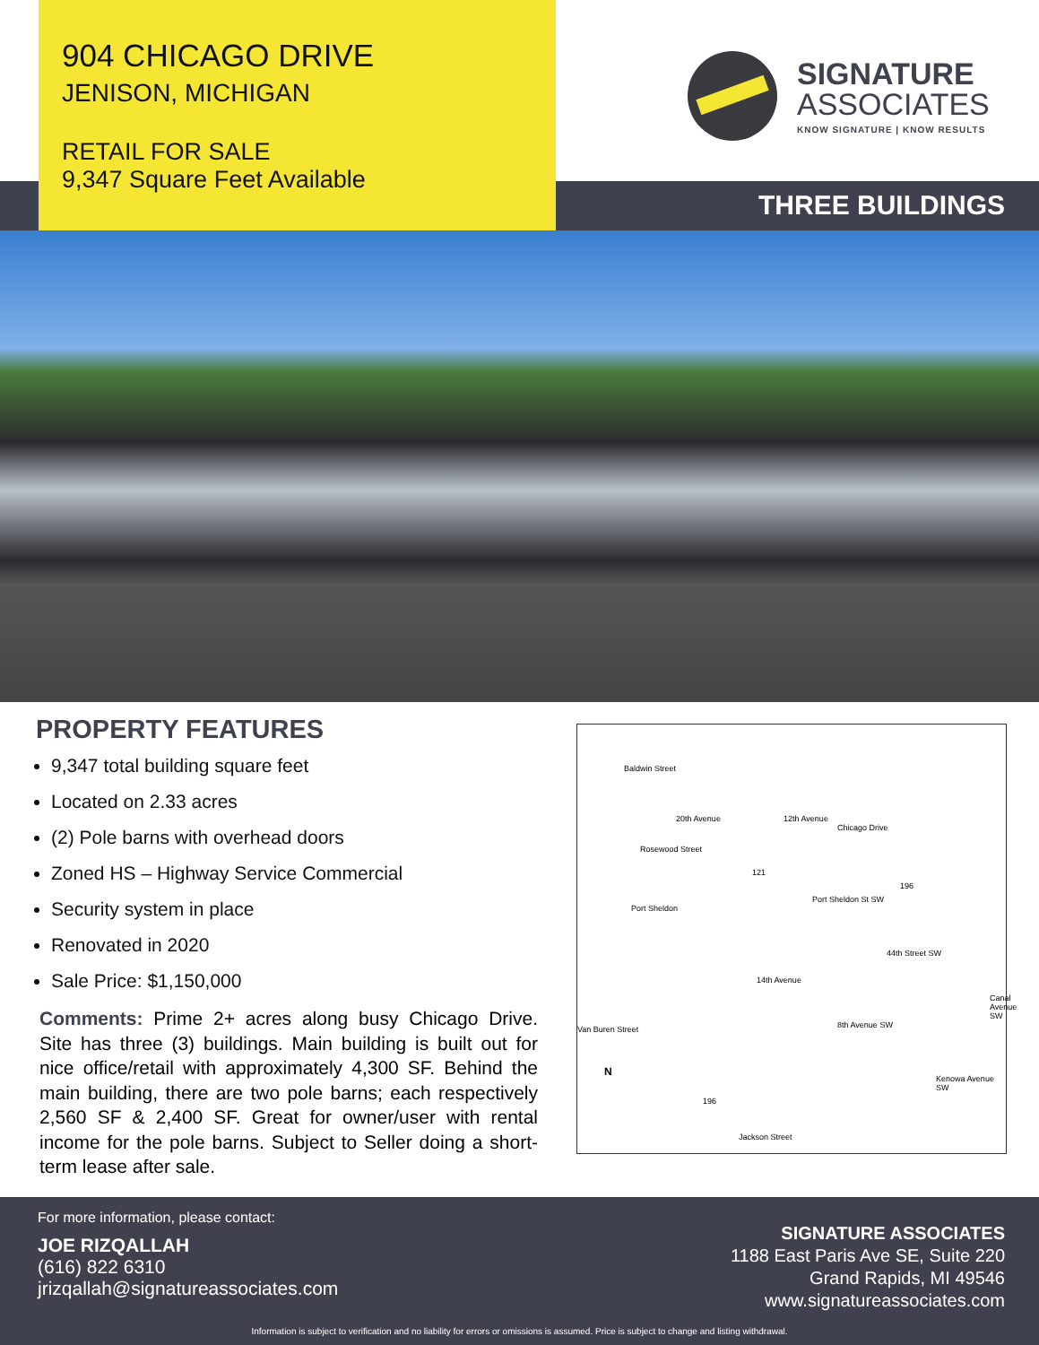904 CHICAGO DRIVE
JENISON, MICHIGAN
RETAIL FOR SALE
9,347 Square Feet Available
SIGNATURE
ASSOCIATES
KNOW SIGNATURE | KNOW RESULTS
THREE BUILDINGS
PROPERTY FEATURES
9,347 total building square feet
Located on 2.33 acres
(2) Pole barns with overhead doors
Zoned HS – Highway Service Commercial
Security system in place
Renovated in 2020
Sale Price: $1,150,000
Comments: Prime 2+ acres along busy Chicago Drive. Site has three (3) buildings. Main building is built out for nice office/retail with approximately 4,300 SF. Behind the main building, there are two pole barns; each respectively 2,560 SF & 2,400 SF. Great for owner/user with rental income for the pole barns. Subject to Seller doing a short-term lease after sale.
Baldwin Street
Rosewood Street
Chicago Drive
121
Port Sheldon St SW
Port Sheldon
44th Street SW
Van Buren Street
196
196
Jackson Street
20th Avenue 12th Avenue
14th Avenue
8th Avenue SW
Kenowa Avenue SW
Canal Avenue SW
N
For more information, please contact:
JOE RIZQALLAH
(616) 822 6310
jrizqallah@signatureassociates.com
SIGNATURE ASSOCIATES
1188 East Paris Ave SE, Suite 220
Grand Rapids, MI 49546
www.signatureassociates.com
Information is subject to verification and no liability for errors or omissions is assumed. Price is subject to change and listing withdrawal.